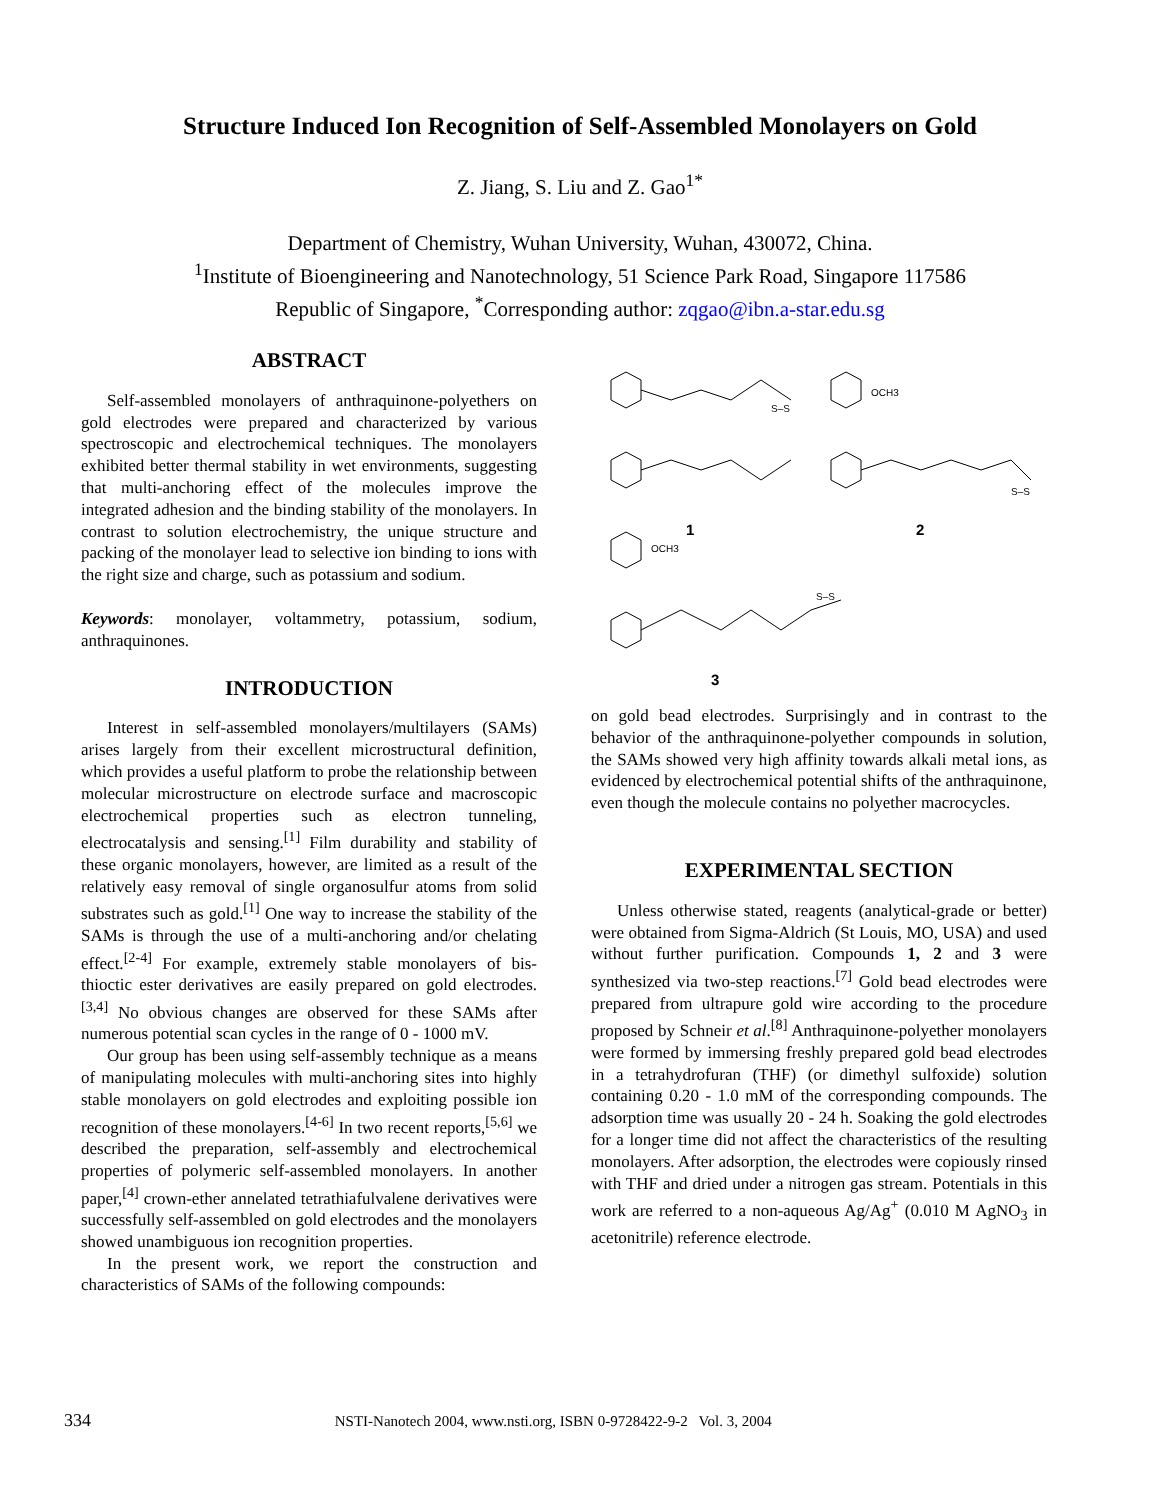Structure Induced Ion Recognition of Self-Assembled Monolayers on Gold
Z. Jiang, S. Liu and Z. Gao<sup>1*</sup>
Department of Chemistry, Wuhan University, Wuhan, 430072, China.
<sup>1</sup> Institute of Bioengineering and Nanotechnology, 51 Science Park Road, Singapore 117586
Republic of Singapore, <sup>*</sup>Corresponding author: zqgao@ibn.a-star.edu.sg
ABSTRACT
Self-assembled monolayers of anthraquinone-polyethers on gold electrodes were prepared and characterized by various spectroscopic and electrochemical techniques. The monolayers exhibited better thermal stability in wet environments, suggesting that multi-anchoring effect of the molecules improve the integrated adhesion and the binding stability of the monolayers. In contrast to solution electrochemistry, the unique structure and packing of the monolayer lead to selective ion binding to ions with the right size and charge, such as potassium and sodium.
Keywords: monolayer, voltammetry, potassium, sodium, anthraquinones.
INTRODUCTION
Interest in self-assembled monolayers/multilayers (SAMs) arises largely from their excellent microstructural definition, which provides a useful platform to probe the relationship between molecular microstructure on electrode surface and macroscopic electrochemical properties such as electron tunneling, electrocatalysis and sensing.<sup>[1]</sup> Film durability and stability of these organic monolayers, however, are limited as a result of the relatively easy removal of single organosulfur atoms from solid substrates such as gold.<sup>[1]</sup> One way to increase the stability of the SAMs is through the use of a multi-anchoring and/or chelating effect.<sup>[2-4]</sup> For example, extremely stable monolayers of bis-thioctic ester derivatives are easily prepared on gold electrodes.<sup>[3,4]</sup> No obvious changes are observed for these SAMs after numerous potential scan cycles in the range of 0 - 1000 mV.
Our group has been using self-assembly technique as a means of manipulating molecules with multi-anchoring sites into highly stable monolayers on gold electrodes and exploiting possible ion recognition of these monolayers.<sup>[4-6]</sup> In two recent reports,<sup>[5,6]</sup> we described the preparation, self-assembly and electrochemical properties of polymeric self-assembled monolayers. In another paper,<sup>[4]</sup> crown-ether annelated tetrathiafulvalene derivatives were successfully self-assembled on gold electrodes and the monolayers showed unambiguous ion recognition properties.
In the present work, we report the construction and characteristics of SAMs of the following compounds:
1
2
3
S–S
S–S
OCH3
OCH3
S–S
on gold bead electrodes. Surprisingly and in contrast to the behavior of the anthraquinone-polyether compounds in solution, the SAMs showed very high affinity towards alkali metal ions, as evidenced by electrochemical potential shifts of the anthraquinone, even though the molecule contains no polyether macrocycles.
EXPERIMENTAL SECTION
Unless otherwise stated, reagents (analytical-grade or better) were obtained from Sigma-Aldrich (St Louis, MO, USA) and used without further purification. Compounds 1, 2 and 3 were synthesized via two-step reactions.<sup>[7]</sup> Gold bead electrodes were prepared from ultrapure gold wire according to the procedure proposed by Schneir et al.<sup>[8]</sup> Anthraquinone-polyether monolayers were formed by immersing freshly prepared gold bead electrodes in a tetrahydrofuran (THF) (or dimethyl sulfoxide) solution containing 0.20 - 1.0 mM of the corresponding compounds. The adsorption time was usually 20 - 24 h. Soaking the gold electrodes for a longer time did not affect the characteristics of the resulting monolayers. After adsorption, the electrodes were copiously rinsed with THF and dried under a nitrogen gas stream. Potentials in this work are referred to a non-aqueous Ag/Ag<sup>+</sup> (0.010 M AgNO<sub>3</sub> in acetonitrile) reference electrode.
334 NSTI-Nanotech 2004, www.nsti.org, ISBN 0-9728422-9-2 Vol. 3, 2004